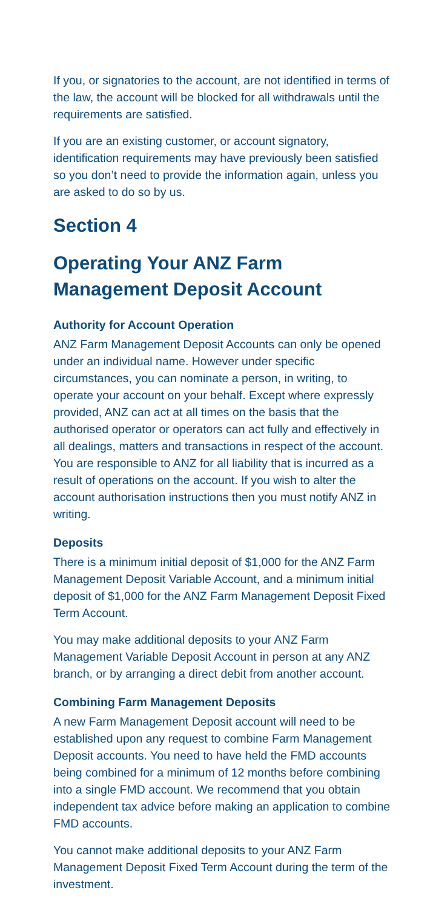If you, or signatories to the account, are not identified in terms of the law, the account will be blocked for all withdrawals until the requirements are satisfied.
If you are an existing customer, or account signatory, identification requirements may have previously been satisfied so you don’t need to provide the information again, unless you are asked to do so by us.
Section 4
Operating Your ANZ Farm Management Deposit Account
Authority for Account Operation
ANZ Farm Management Deposit Accounts can only be opened under an individual name. However under specific circumstances, you can nominate a person, in writing, to operate your account on your behalf. Except where expressly provided, ANZ can act at all times on the basis that the authorised operator or operators can act fully and effectively in all dealings, matters and transactions in respect of the account. You are responsible to ANZ for all liability that is incurred as a result of operations on the account. If you wish to alter the account authorisation instructions then you must notify ANZ in writing.
Deposits
There is a minimum initial deposit of $1,000 for the ANZ Farm Management Deposit Variable Account, and a minimum initial deposit of $1,000 for the ANZ Farm Management Deposit Fixed Term Account.
You may make additional deposits to your ANZ Farm Management Variable Deposit Account in person at any ANZ branch, or by arranging a direct debit from another account.
Combining Farm Management Deposits
A new Farm Management Deposit account will need to be established upon any request to combine Farm Management Deposit accounts. You need to have held the FMD accounts being combined for a minimum of 12 months before combining into a single FMD account. We recommend that you obtain independent tax advice before making an application to combine FMD accounts.
You cannot make additional deposits to your ANZ Farm Management Deposit Fixed Term Account during the term of the investment.